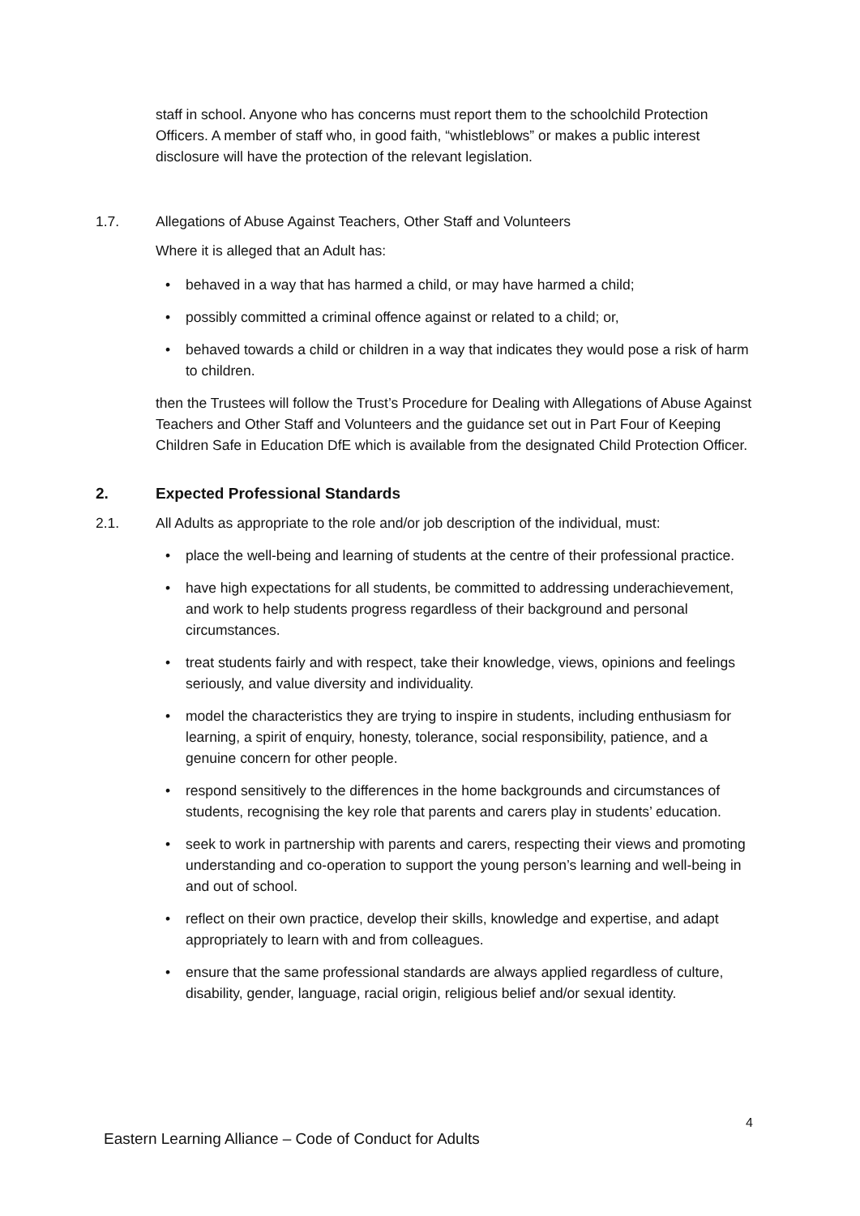staff in school. Anyone who has concerns must report them to the schoolchild Protection Officers. A member of staff who, in good faith, “whistleblows” or makes a public interest disclosure will have the protection of the relevant legislation.
1.7. Allegations of Abuse Against Teachers, Other Staff and Volunteers
Where it is alleged that an Adult has:
• behaved in a way that has harmed a child, or may have harmed a child;
• possibly committed a criminal offence against or related to a child; or,
• behaved towards a child or children in a way that indicates they would pose a risk of harm to children.
then the Trustees will follow the Trust’s Procedure for Dealing with Allegations of Abuse Against Teachers and Other Staff and Volunteers and the guidance set out in Part Four of Keeping Children Safe in Education DfE which is available from the designated Child Protection Officer.
2. Expected Professional Standards
2.1. All Adults as appropriate to the role and/or job description of the individual, must:
• place the well-being and learning of students at the centre of their professional practice.
• have high expectations for all students, be committed to addressing underachievement, and work to help students progress regardless of their background and personal circumstances.
• treat students fairly and with respect, take their knowledge, views, opinions and feelings seriously, and value diversity and individuality.
• model the characteristics they are trying to inspire in students, including enthusiasm for learning, a spirit of enquiry, honesty, tolerance, social responsibility, patience, and a genuine concern for other people.
• respond sensitively to the differences in the home backgrounds and circumstances of students, recognising the key role that parents and carers play in students’ education.
• seek to work in partnership with parents and carers, respecting their views and promoting understanding and co-operation to support the young person’s learning and well-being in and out of school.
• reflect on their own practice, develop their skills, knowledge and expertise, and adapt appropriately to learn with and from colleagues.
• ensure that the same professional standards are always applied regardless of culture, disability, gender, language, racial origin, religious belief and/or sexual identity.
4
Eastern Learning Alliance – Code of Conduct for Adults